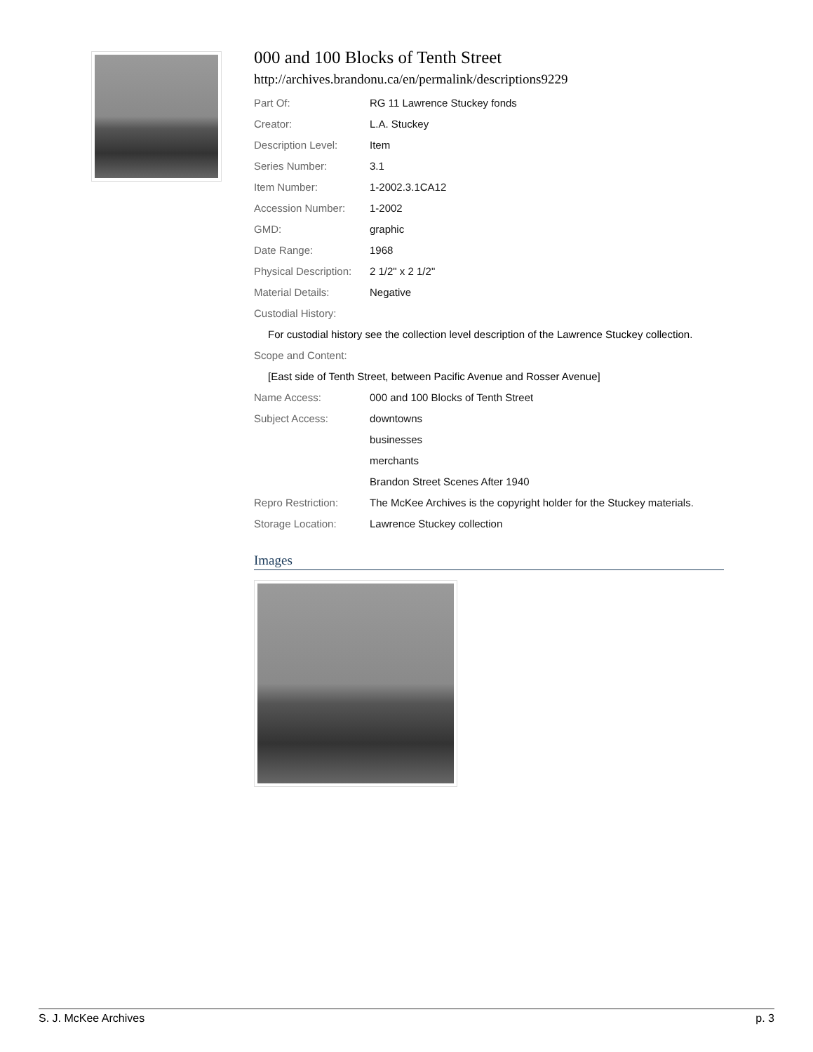000 and 100 Blocks of Tenth Street
http://archives.brandonu.ca/en/permalink/descriptions9229
Part Of: RG 11 Lawrence Stuckey fonds
Creator: L.A. Stuckey
Description Level: Item
Series Number: 3.1
Item Number: 1-2002.3.1CA12
Accession Number: 1-2002
GMD: graphic
Date Range: 1968
Physical Description:
2 1/2" x 2 1/2"
Material Details: Negative
Custodial History:
For custodial history see the collection level description of the Lawrence Stuckey collection.
Scope and Content:
[East side of Tenth Street, between Pacific Avenue and Rosser Avenue]
Name Access: 000 and 100 Blocks of Tenth Street
Subject Access: downtowns
businesses
merchants
Brandon Street Scenes After 1940
Repro Restriction: The McKee Archives is the copyright holder for the Stuckey materials.
Storage Location: Lawrence Stuckey collection
Images
S. J. McKee Archives p. 3